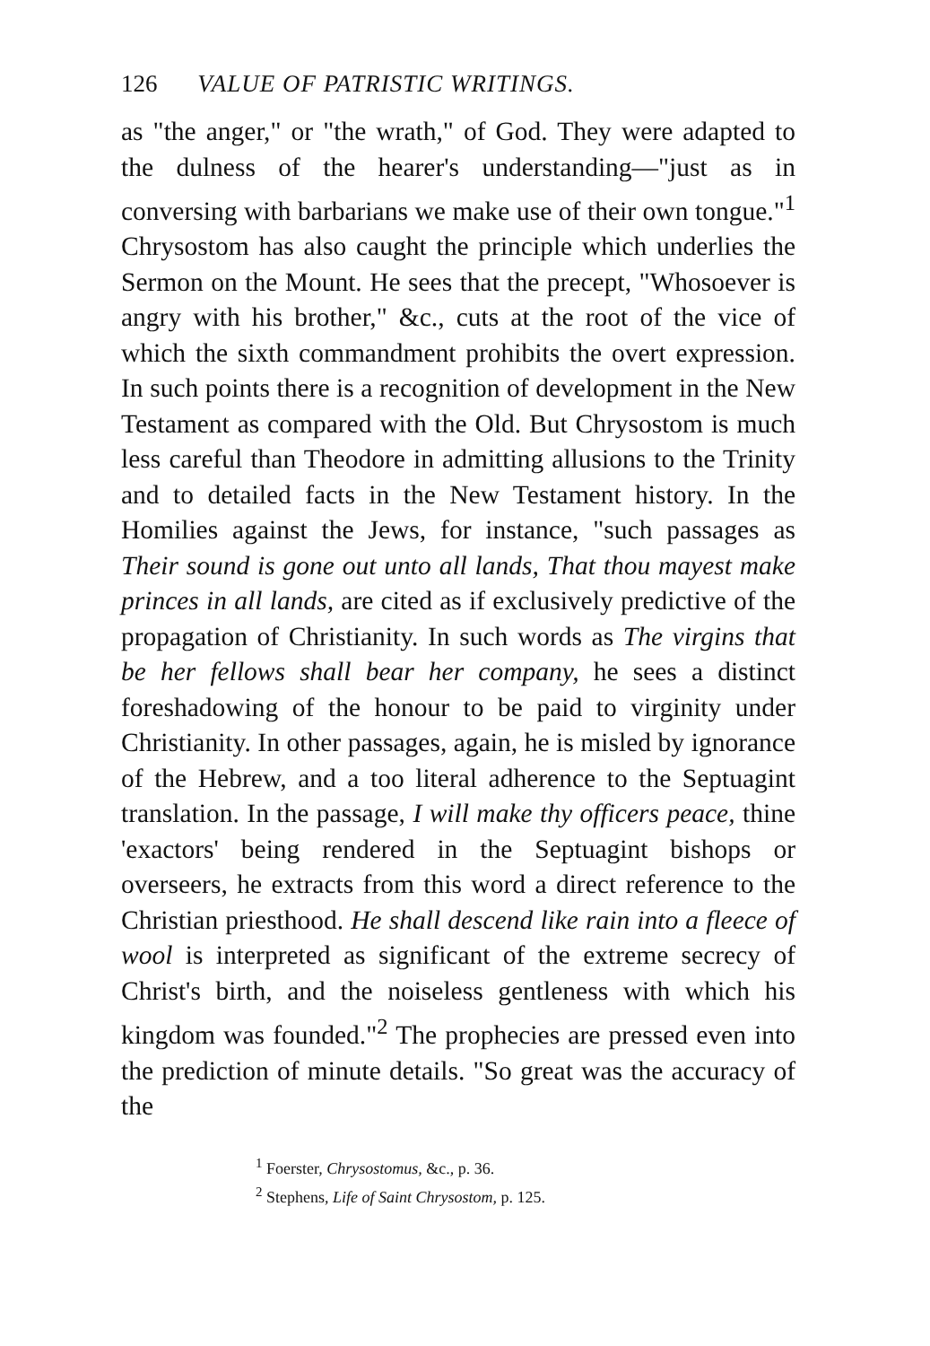126 VALUE OF PATRISTIC WRITINGS.
as "the anger," or "the wrath," of God. They were adapted to the dulness of the hearer's understanding—"just as in conversing with barbarians we make use of their own tongue."<sup>1</sup> Chrysostom has also caught the principle which underlies the Sermon on the Mount. He sees that the precept, "Whosoever is angry with his brother," &c., cuts at the root of the vice of which the sixth commandment prohibits the overt expression. In such points there is a recognition of development in the New Testament as compared with the Old. But Chrysostom is much less careful than Theodore in admitting allusions to the Trinity and to detailed facts in the New Testament history. In the Homilies against the Jews, for instance, "such passages as Their sound is gone out unto all lands, That thou mayest make princes in all lands, are cited as if exclusively predictive of the propagation of Christianity. In such words as The virgins that be her fellows shall bear her company, he sees a distinct foreshadowing of the honour to be paid to virginity under Christianity. In other passages, again, he is misled by ignorance of the Hebrew, and a too literal adherence to the Septuagint translation. In the passage, I will make thy officers peace, thine 'exactors' being rendered in the Septuagint bishops or overseers, he extracts from this word a direct reference to the Christian priesthood. He shall descend like rain into a fleece of wool is interpreted as significant of the extreme secrecy of Christ's birth, and the noiseless gentleness with which his kingdom was founded."<sup>2</sup> The prophecies are pressed even into the prediction of minute details. "So great was the accuracy of the
<sup>1</sup> Foerster, Chrysostomus, &c., p. 36.
<sup>2</sup> Stephens, Life of Saint Chrysostom, p. 125.